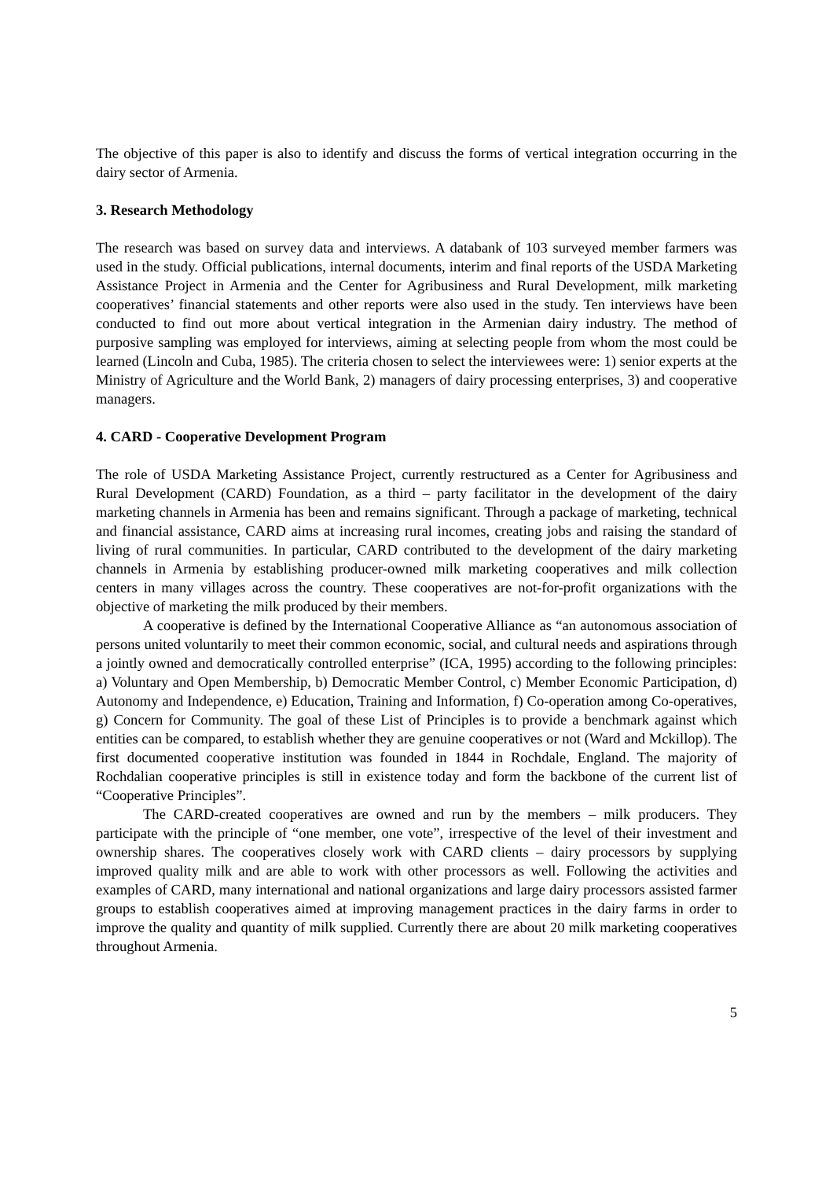The objective of this paper is also to identify and discuss the forms of vertical integration occurring in the dairy sector of Armenia.
3. Research Methodology
The research was based on survey data and interviews. A databank of 103 surveyed member farmers was used in the study. Official publications, internal documents, interim and final reports of the USDA Marketing Assistance Project in Armenia and the Center for Agribusiness and Rural Development, milk marketing cooperatives’ financial statements and other reports were also used in the study. Ten interviews have been conducted to find out more about vertical integration in the Armenian dairy industry. The method of purposive sampling was employed for interviews, aiming at selecting people from whom the most could be learned (Lincoln and Cuba, 1985). The criteria chosen to select the interviewees were: 1) senior experts at the Ministry of Agriculture and the World Bank, 2) managers of dairy processing enterprises, 3) and cooperative managers.
4. CARD - Cooperative Development Program
The role of USDA Marketing Assistance Project, currently restructured as a Center for Agribusiness and Rural Development (CARD) Foundation, as a third – party facilitator in the development of the dairy marketing channels in Armenia has been and remains significant. Through a package of marketing, technical and financial assistance, CARD aims at increasing rural incomes, creating jobs and raising the standard of living of rural communities. In particular, CARD contributed to the development of the dairy marketing channels in Armenia by establishing producer-owned milk marketing cooperatives and milk collection centers in many villages across the country. These cooperatives are not-for-profit organizations with the objective of marketing the milk produced by their members.
A cooperative is defined by the International Cooperative Alliance as “an autonomous association of persons united voluntarily to meet their common economic, social, and cultural needs and aspirations through a jointly owned and democratically controlled enterprise” (ICA, 1995) according to the following principles: a) Voluntary and Open Membership, b) Democratic Member Control, c) Member Economic Participation, d) Autonomy and Independence, e) Education, Training and Information, f) Co-operation among Co-operatives, g) Concern for Community. The goal of these List of Principles is to provide a benchmark against which entities can be compared, to establish whether they are genuine cooperatives or not (Ward and Mckillop). The first documented cooperative institution was founded in 1844 in Rochdale, England. The majority of Rochdalian cooperative principles is still in existence today and form the backbone of the current list of “Cooperative Principles”.
The CARD-created cooperatives are owned and run by the members – milk producers. They participate with the principle of “one member, one vote”, irrespective of the level of their investment and ownership shares. The cooperatives closely work with CARD clients – dairy processors by supplying improved quality milk and are able to work with other processors as well. Following the activities and examples of CARD, many international and national organizations and large dairy processors assisted farmer groups to establish cooperatives aimed at improving management practices in the dairy farms in order to improve the quality and quantity of milk supplied. Currently there are about 20 milk marketing cooperatives throughout Armenia.
5